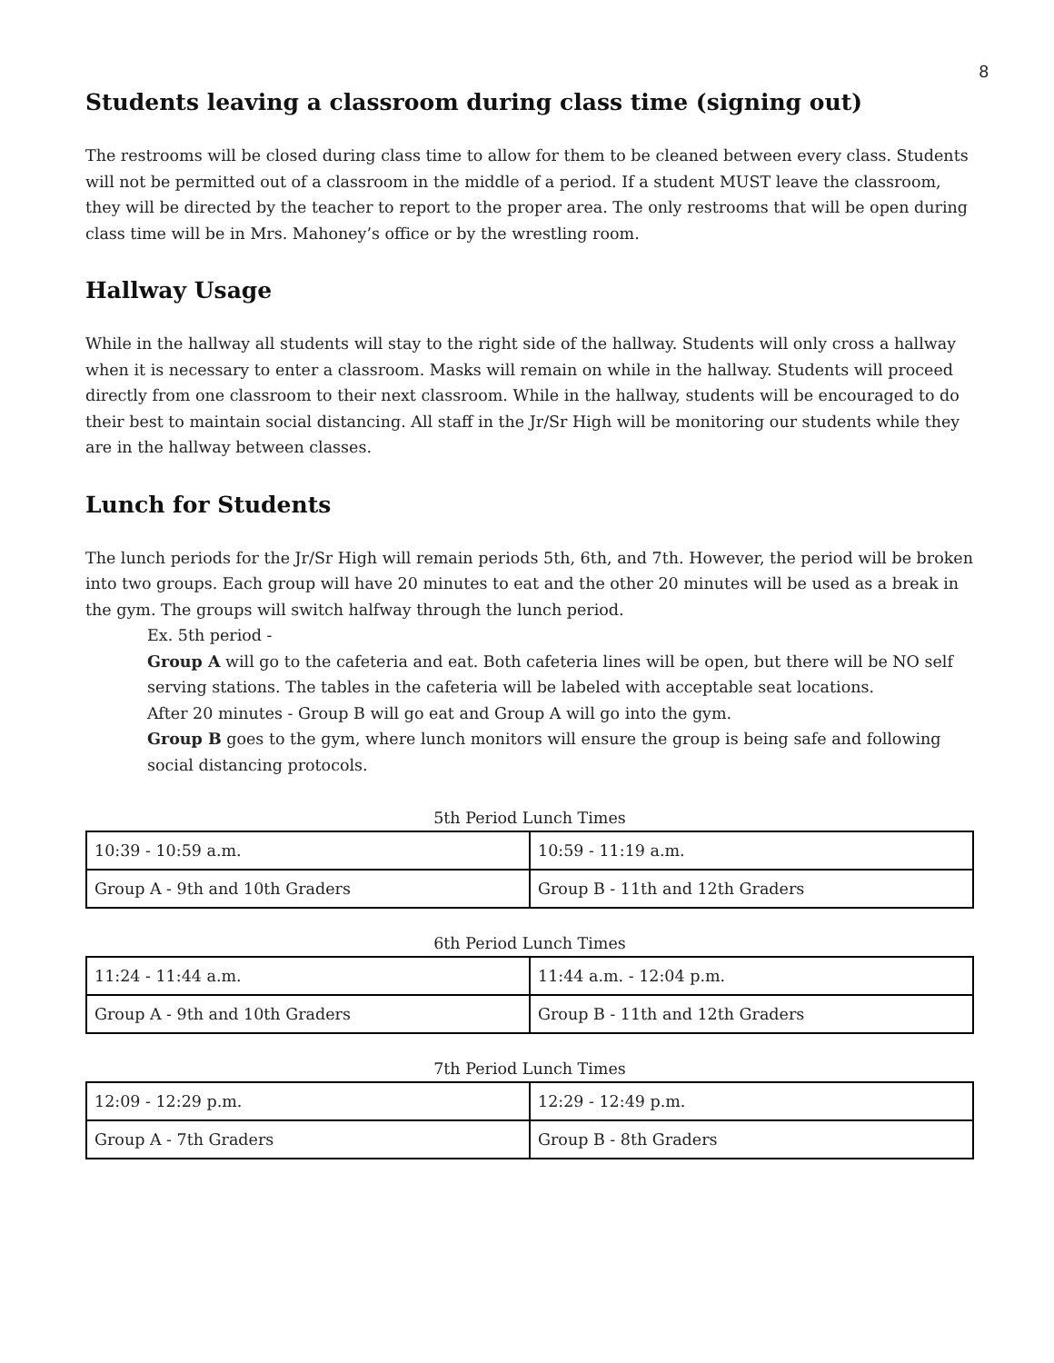8
Students leaving a classroom during class time (signing out)
The restrooms will be closed during class time to allow for them to be cleaned between every class. Students will not be permitted out of a classroom in the middle of a period. If a student MUST leave the classroom, they will be directed by the teacher to report to the proper area. The only restrooms that will be open during class time will be in Mrs. Mahoney’s office or by the wrestling room.
Hallway Usage
While in the hallway all students will stay to the right side of the hallway. Students will only cross a hallway when it is necessary to enter a classroom. Masks will remain on while in the hallway. Students will proceed directly from one classroom to their next classroom. While in the hallway, students will be encouraged to do their best to maintain social distancing. All staff in the Jr/Sr High will be monitoring our students while they are in the hallway between classes.
Lunch for Students
The lunch periods for the Jr/Sr High will remain periods 5th, 6th, and 7th. However, the period will be broken into two groups. Each group will have 20 minutes to eat and the other 20 minutes will be used as a break in the gym. The groups will switch halfway through the lunch period.
Ex. 5th period -
Group A will go to the cafeteria and eat. Both cafeteria lines will be open, but there will be NO self serving stations. The tables in the cafeteria will be labeled with acceptable seat locations.
After 20 minutes - Group B will go eat and Group A will go into the gym.
Group B goes to the gym, where lunch monitors will ensure the group is being safe and following social distancing protocols.
5th Period Lunch Times
| 10:39 - 10:59 a.m. | 10:59 - 11:19 a.m. |
| Group A - 9th and 10th Graders | Group B - 11th and 12th Graders |
6th Period Lunch Times
| 11:24 - 11:44 a.m. | 11:44 a.m. - 12:04 p.m. |
| Group A - 9th and 10th Graders | Group B - 11th and 12th Graders |
7th Period Lunch Times
| 12:09 - 12:29 p.m. | 12:29 - 12:49 p.m. |
| Group A - 7th Graders | Group B - 8th Graders |